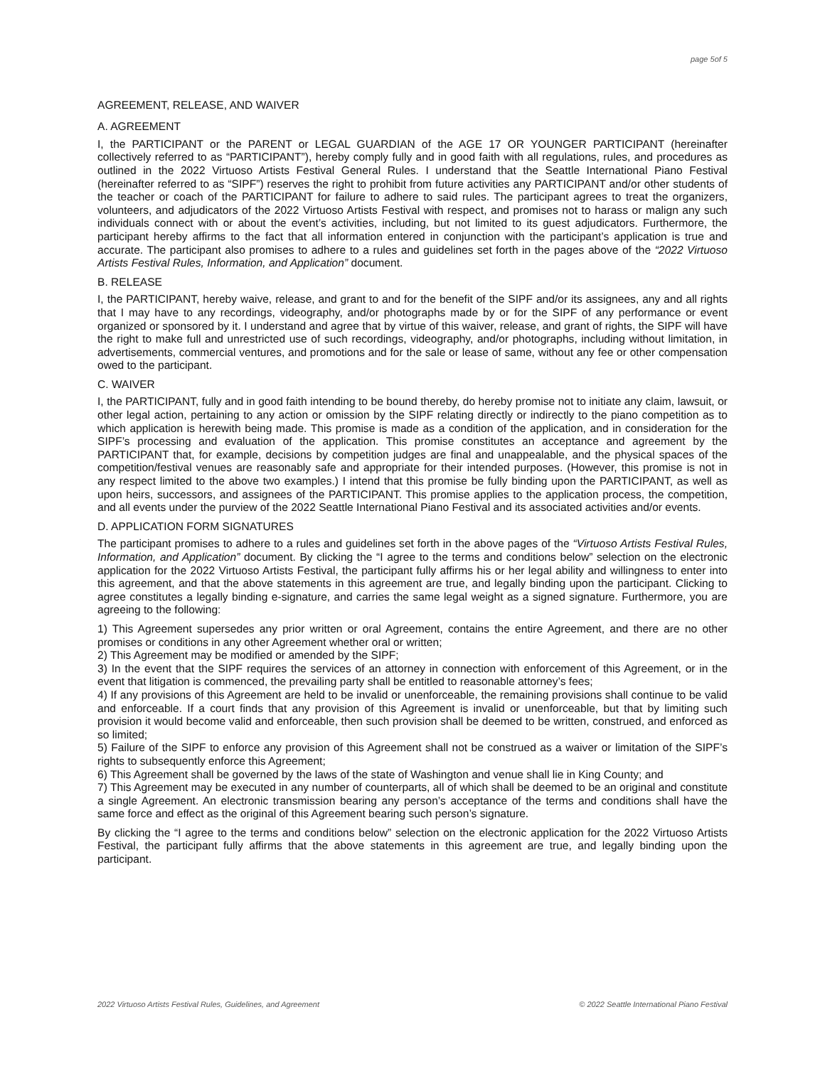page 5of 5
AGREEMENT, RELEASE, AND WAIVER
A. AGREEMENT
I, the PARTICIPANT or the PARENT or LEGAL GUARDIAN of the AGE 17 OR YOUNGER PARTICIPANT (hereinafter collectively referred to as “PARTICIPANT”), hereby comply fully and in good faith with all regulations, rules, and procedures as outlined in the 2022 Virtuoso Artists Festival General Rules. I understand that the Seattle International Piano Festival (hereinafter referred to as “SIPF”) reserves the right to prohibit from future activities any PARTICIPANT and/or other students of the teacher or coach of the PARTICIPANT for failure to adhere to said rules. The participant agrees to treat the organizers, volunteers, and adjudicators of the 2022 Virtuoso Artists Festival with respect, and promises not to harass or malign any such individuals connect with or about the event’s activities, including, but not limited to its guest adjudicators. Furthermore, the participant hereby affirms to the fact that all information entered in conjunction with the participant’s application is true and accurate. The participant also promises to adhere to a rules and guidelines set forth in the pages above of the “2022 Virtuoso Artists Festival Rules, Information, and Application” document.
B. RELEASE
I, the PARTICIPANT, hereby waive, release, and grant to and for the benefit of the SIPF and/or its assignees, any and all rights that I may have to any recordings, videography, and/or photographs made by or for the SIPF of any performance or event organized or sponsored by it. I understand and agree that by virtue of this waiver, release, and grant of rights, the SIPF will have the right to make full and unrestricted use of such recordings, videography, and/or photographs, including without limitation, in advertisements, commercial ventures, and promotions and for the sale or lease of same, without any fee or other compensation owed to the participant.
C. WAIVER
I, the PARTICIPANT, fully and in good faith intending to be bound thereby, do hereby promise not to initiate any claim, lawsuit, or other legal action, pertaining to any action or omission by the SIPF relating directly or indirectly to the piano competition as to which application is herewith being made. This promise is made as a condition of the application, and in consideration for the SIPF’s processing and evaluation of the application. This promise constitutes an acceptance and agreement by the PARTICIPANT that, for example, decisions by competition judges are final and unappealable, and the physical spaces of the competition/festival venues are reasonably safe and appropriate for their intended purposes. (However, this promise is not in any respect limited to the above two examples.) I intend that this promise be fully binding upon the PARTICIPANT, as well as upon heirs, successors, and assignees of the PARTICIPANT. This promise applies to the application process, the competition, and all events under the purview of the 2022 Seattle International Piano Festival and its associated activities and/or events.
D. APPLICATION FORM SIGNATURES
The participant promises to adhere to a rules and guidelines set forth in the above pages of the “Virtuoso Artists Festival Rules, Information, and Application” document. By clicking the “I agree to the terms and conditions below” selection on the electronic application for the 2022 Virtuoso Artists Festival, the participant fully affirms his or her legal ability and willingness to enter into this agreement, and that the above statements in this agreement are true, and legally binding upon the participant. Clicking to agree constitutes a legally binding e-signature, and carries the same legal weight as a signed signature. Furthermore, you are agreeing to the following:
1) This Agreement supersedes any prior written or oral Agreement, contains the entire Agreement, and there are no other promises or conditions in any other Agreement whether oral or written;
2) This Agreement may be modified or amended by the SIPF;
3) In the event that the SIPF requires the services of an attorney in connection with enforcement of this Agreement, or in the event that litigation is commenced, the prevailing party shall be entitled to reasonable attorney’s fees;
4) If any provisions of this Agreement are held to be invalid or unenforceable, the remaining provisions shall continue to be valid and enforceable. If a court finds that any provision of this Agreement is invalid or unenforceable, but that by limiting such provision it would become valid and enforceable, then such provision shall be deemed to be written, construed, and enforced as so limited;
5) Failure of the SIPF to enforce any provision of this Agreement shall not be construed as a waiver or limitation of the SIPF’s rights to subsequently enforce this Agreement;
6) This Agreement shall be governed by the laws of the state of Washington and venue shall lie in King County; and
7) This Agreement may be executed in any number of counterparts, all of which shall be deemed to be an original and constitute a single Agreement. An electronic transmission bearing any person’s acceptance of the terms and conditions shall have the same force and effect as the original of this Agreement bearing such person’s signature.
By clicking the “I agree to the terms and conditions below” selection on the electronic application for the 2022 Virtuoso Artists Festival, the participant fully affirms that the above statements in this agreement are true, and legally binding upon the participant.
2022 Virtuoso Artists Festival Rules, Guidelines, and Agreement © 2022 Seattle International Piano Festival